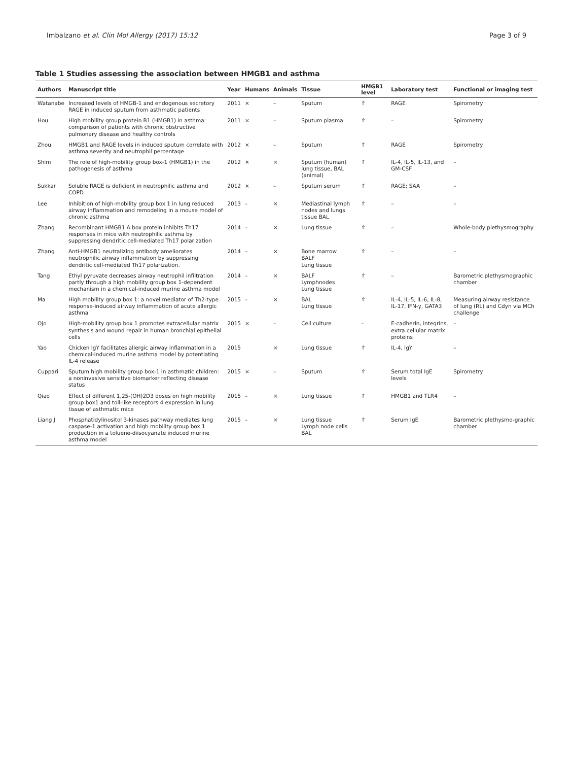Imbalzano et al. Clin Mol Allergy (2017) 15:12 Page 3 of 9
Table 1 Studies assessing the association between HMGB1 and asthma
| Authors | Manuscript title | Year | Humans | Animals | Tissue | HMGB1 level | Laboratory test | Functional or imaging test |
| --- | --- | --- | --- | --- | --- | --- | --- | --- |
| Watanabe | Increased levels of HMGB-1 and endogenous secretory RAGE in induced sputum from asthmatic patients | 2011 | × | – | Sputum | ⇑ | RAGE | Spirometry |
| Hou | High mobility group protein B1 (HMGB1) in asthma: comparison of patients with chronic obstructive pulmonary disease and healthy controls | 2011 | × | – | Sputum plasma | ⇑ | – | Spirometry |
| Zhou | HMGB1 and RAGE levels in induced sputum correlate with asthma severity and neutrophil percentage | 2012 | × | – | Sputum | ⇑ | RAGE | Spirometry |
| Shim | The role of high-mobility group box-1 (HMGB1) in the pathogenesis of asthma | 2012 | × | × | Sputum (human) lung tissue, BAL (animal) | ⇑ | IL-4, IL-5, IL-13, and GM-CSF | – |
| Sukkar | Soluble RAGE is deficient in neutrophilic asthma and COPD | 2012 | × | – | Sputum serum | ⇑ | RAGE; SAA | – |
| Lee | Inhibition of high-mobility group box 1 in lung reduced airway inflammation and remodeling in a mouse model of chronic asthma | 2013 | – | × | Mediastinal lymph nodes and lungs tissue BAL | ⇑ | – | – |
| Zhang | Recombinant HMGB1 A box protein inhibits Th17 responses in mice with neutrophilic asthma by suppressing dendritic cell-mediated Th17 polarization | 2014 | – | × | Lung tissue | ⇑ | – | Whole-body plethysmography |
| Zhang | Anti-HMGB1 neutralizing antibody ameliorates neutrophilic airway inflammation by suppressing dendritic cell-mediated Th17 polarization. | 2014 | – | × | Bone marrow BALF Lung tissue | ⇑ | – | – |
| Tang | Ethyl pyruvate decreases airway neutrophil infiltration partly through a high mobility group box 1-dependent mechanism in a chemical-induced murine asthma model | 2014 | – | × | BALF Lymphnodes Lung tissue | ⇑ | – | Barometric plethysmographic chamber |
| Ma | High mobility group box 1: a novel mediator of Th2-type response-induced airway inflammation of acute allergic asthma | 2015 | – | × | BAL Lung tissue | ⇑ | IL-4, IL-5, IL-6, IL-8, IL-17, IFN-γ, GATA3 | Measuring airway resistance of lung (RL) and Cdyn via MCh challenge |
| Ojo | High-mobility group box 1 promotes extracellular matrix synthesis and wound repair in human bronchial epithelial cells | 2015 | × | – | Cell culture | – | E-cadherin, integrins, extra cellular matrix proteins | – |
| Yao | Chicken IgY facilitates allergic airway inflammation in a chemical-induced murine asthma model by potentiating IL-4 release | 2015 | | × | Lung tissue | ⇑ | IL-4, IgY | – |
| Cuppari | Sputum high mobility group box-1 in asthmatic children: a noninvasive sensitive biomarker reflecting disease status | 2015 | × | – | Sputum | ⇑ | Serum total IgE levels | Spirometry |
| Qiao | Effect of different 1,25-(OH)2D3 doses on high mobility group box1 and toll-like receptors 4 expression in lung tissue of asthmatic mice | 2015 | – | × | Lung tissue | ⇑ | HMGB1 and TLR4 | – |
| Liang J | Phosphatidylinositol 3-kinases pathway mediates lung caspase-1 activation and high mobility group box 1 production in a toluene-diisocyanate induced murine asthma model | 2015 | – | × | Lung tissue Lymph node cells BAL | ⇑ | Serum IgE | Barometric plethysmo-graphic chamber |